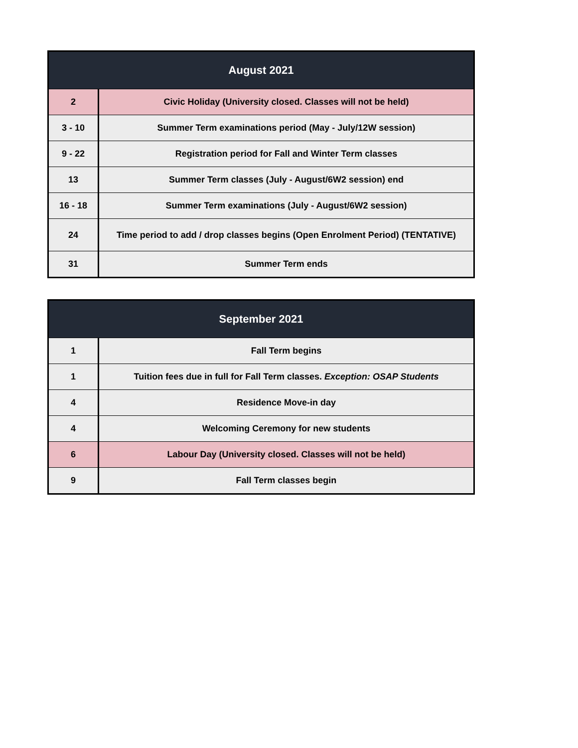| August 2021 | |
| --- | --- |
| 2 | Civic Holiday (University closed. Classes will not be held) |
| 3 - 10 | Summer Term examinations period (May - July/12W session) |
| 9 - 22 | Registration period for Fall and Winter Term classes |
| 13 | Summer Term classes (July - August/6W2 session) end |
| 16 - 18 | Summer Term examinations (July - August/6W2 session) |
| 24 | Time period to add / drop classes begins (Open Enrolment Period) (TENTATIVE) |
| 31 | Summer Term ends |
| September 2021 | |
| --- | --- |
| 1 | Fall Term begins |
| 1 | Tuition fees due in full for Fall Term classes. Exception: OSAP Students |
| 4 | Residence Move-in day |
| 4 | Welcoming Ceremony for new students |
| 6 | Labour Day (University closed. Classes will not be held) |
| 9 | Fall Term classes begin |